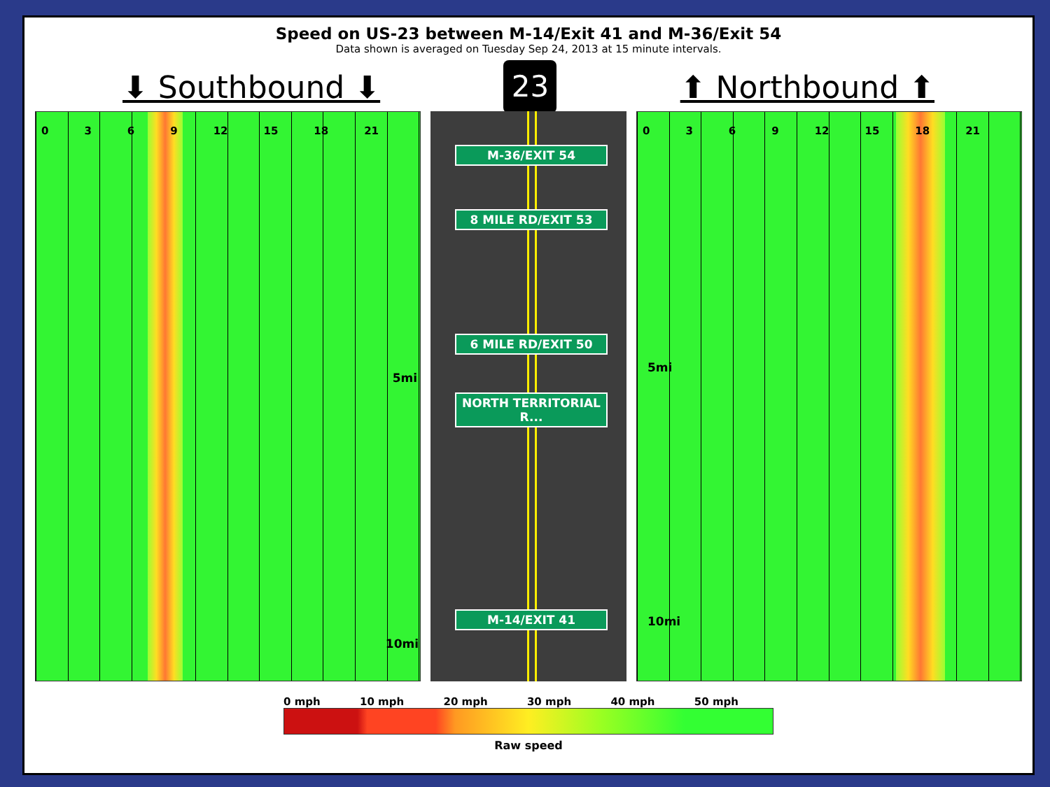Speed on US-23 between M-14/Exit 41 and M-36/Exit 54
Data shown is averaged on Tuesday Sep 24, 2013 at 15 minute intervals.
⬇ Southbound ⬇
23
⬆ Northbound ⬆
0369 12 15 18 21
5mi
10mi
M-36/EXIT 54
8 MILE RD/EXIT 53
6 MILE RD/EXIT 50
NORTH TERRITORIAL R...
M-14/EXIT 41
0369 12 15 18 21
5mi
10mi
0 mph 10 mph 20 mph 30 mph 40 mph 50 mph
Raw speed